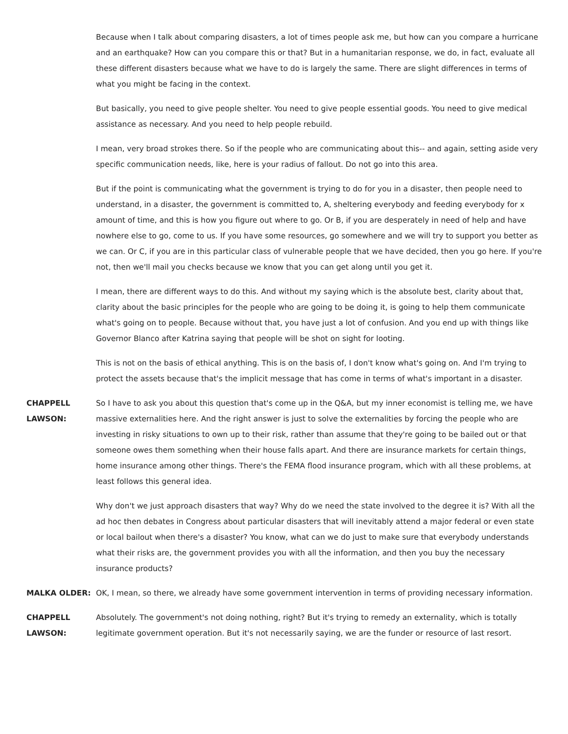Because when I talk about comparing disasters, a lot of times people ask me, but how can you compare a hurricane and an earthquake? How can you compare this or that? But in a humanitarian response, we do, in fact, evaluate all these different disasters because what we have to do is largely the same. There are slight differences in terms of what you might be facing in the context.
But basically, you need to give people shelter. You need to give people essential goods. You need to give medical assistance as necessary. And you need to help people rebuild.
I mean, very broad strokes there. So if the people who are communicating about this-- and again, setting aside very specific communication needs, like, here is your radius of fallout. Do not go into this area.
But if the point is communicating what the government is trying to do for you in a disaster, then people need to understand, in a disaster, the government is committed to, A, sheltering everybody and feeding everybody for x amount of time, and this is how you figure out where to go. Or B, if you are desperately in need of help and have nowhere else to go, come to us. If you have some resources, go somewhere and we will try to support you better as we can. Or C, if you are in this particular class of vulnerable people that we have decided, then you go here. If you're not, then we'll mail you checks because we know that you can get along until you get it.
I mean, there are different ways to do this. And without my saying which is the absolute best, clarity about that, clarity about the basic principles for the people who are going to be doing it, is going to help them communicate what's going on to people. Because without that, you have just a lot of confusion. And you end up with things like Governor Blanco after Katrina saying that people will be shot on sight for looting.
This is not on the basis of ethical anything. This is on the basis of, I don't know what's going on. And I'm trying to protect the assets because that's the implicit message that has come in terms of what's important in a disaster.
CHAPPELL LAWSON:
So I have to ask you about this question that's come up in the Q&A, but my inner economist is telling me, we have massive externalities here. And the right answer is just to solve the externalities by forcing the people who are investing in risky situations to own up to their risk, rather than assume that they're going to be bailed out or that someone owes them something when their house falls apart. And there are insurance markets for certain things, home insurance among other things. There's the FEMA flood insurance program, which with all these problems, at least follows this general idea.
Why don't we just approach disasters that way? Why do we need the state involved to the degree it is? With all the ad hoc then debates in Congress about particular disasters that will inevitably attend a major federal or even state or local bailout when there's a disaster? You know, what can we do just to make sure that everybody understands what their risks are, the government provides you with all the information, and then you buy the necessary insurance products?
MALKA OLDER: OK, I mean, so there, we already have some government intervention in terms of providing necessary information.
CHAPPELL LAWSON:
Absolutely. The government's not doing nothing, right? But it's trying to remedy an externality, which is totally legitimate government operation. But it's not necessarily saying, we are the funder or resource of last resort.